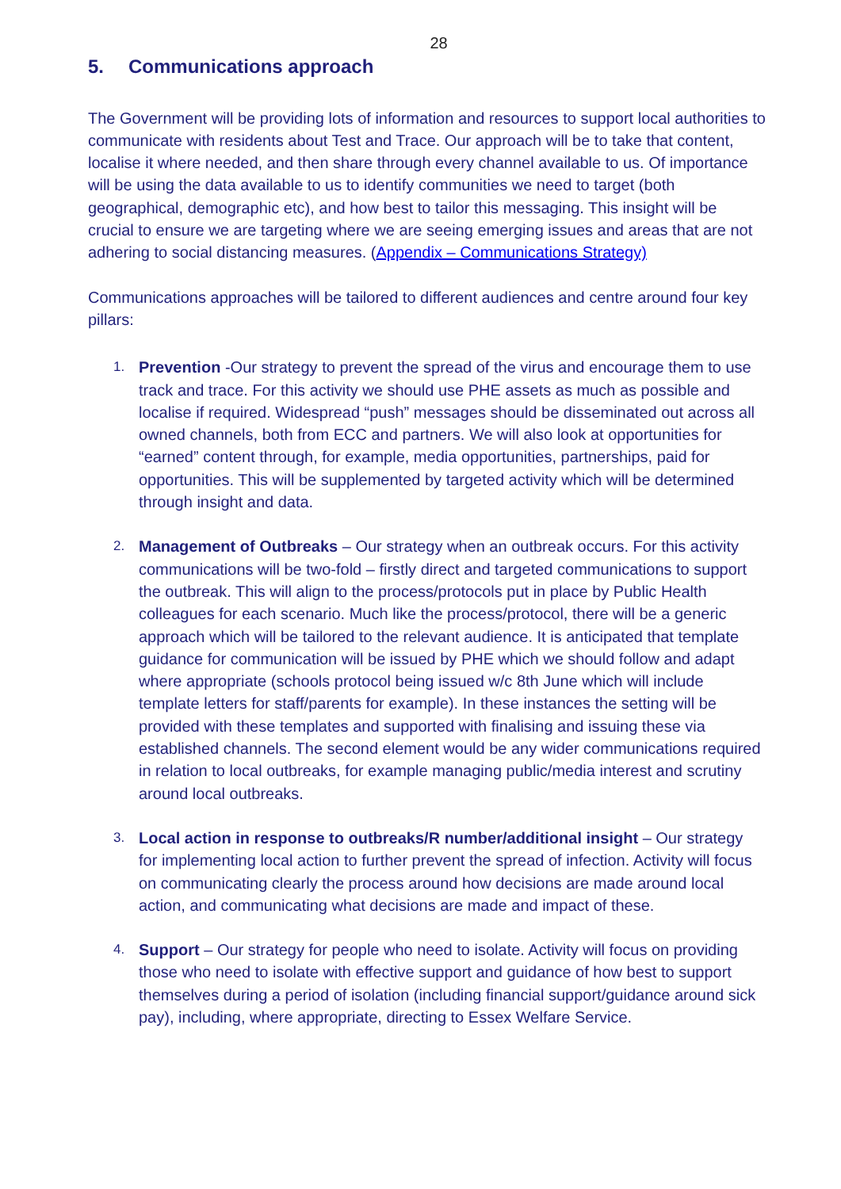28
5. Communications approach
The Government will be providing lots of information and resources to support local authorities to communicate with residents about Test and Trace. Our approach will be to take that content, localise it where needed, and then share through every channel available to us. Of importance will be using the data available to us to identify communities we need to target (both geographical, demographic etc), and how best to tailor this messaging. This insight will be crucial to ensure we are targeting where we are seeing emerging issues and areas that are not adhering to social distancing measures. (Appendix – Communications Strategy)
Communications approaches will be tailored to different audiences and centre around four key pillars:
1.
Prevention -Our strategy to prevent the spread of the virus and encourage them to use track and trace. For this activity we should use PHE assets as much as possible and localise if required. Widespread “push” messages should be disseminated out across all owned channels, both from ECC and partners. We will also look at opportunities for “earned” content through, for example, media opportunities, partnerships, paid for opportunities. This will be supplemented by targeted activity which will be determined through insight and data.
2.
Management of Outbreaks – Our strategy when an outbreak occurs. For this activity communications will be two-fold – firstly direct and targeted communications to support the outbreak. This will align to the process/protocols put in place by Public Health colleagues for each scenario. Much like the process/protocol, there will be a generic approach which will be tailored to the relevant audience. It is anticipated that template guidance for communication will be issued by PHE which we should follow and adapt where appropriate (schools protocol being issued w/c 8th June which will include template letters for staff/parents for example). In these instances the setting will be provided with these templates and supported with finalising and issuing these via established channels. The second element would be any wider communications required in relation to local outbreaks, for example managing public/media interest and scrutiny around local outbreaks.
3.
Local action in response to outbreaks/R number/additional insight – Our strategy for implementing local action to further prevent the spread of infection. Activity will focus on communicating clearly the process around how decisions are made around local action, and communicating what decisions are made and impact of these.
4.
Support – Our strategy for people who need to isolate. Activity will focus on providing those who need to isolate with effective support and guidance of how best to support themselves during a period of isolation (including financial support/guidance around sick pay), including, where appropriate, directing to Essex Welfare Service.